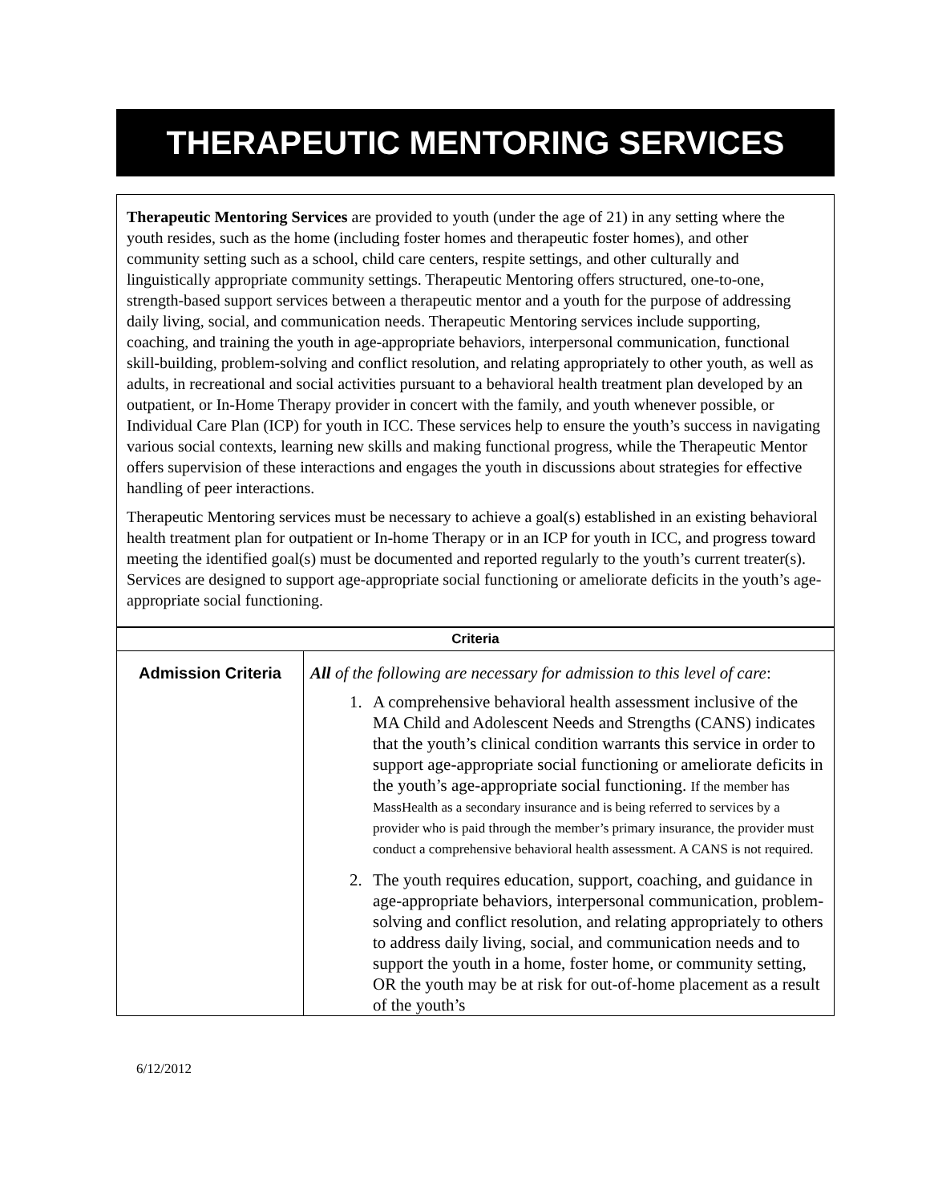THERAPEUTIC MENTORING SERVICES
Therapeutic Mentoring Services are provided to youth (under the age of 21) in any setting where the youth resides, such as the home (including foster homes and therapeutic foster homes), and other community setting such as a school, child care centers, respite settings, and other culturally and linguistically appropriate community settings. Therapeutic Mentoring offers structured, one-to-one, strength-based support services between a therapeutic mentor and a youth for the purpose of addressing daily living, social, and communication needs. Therapeutic Mentoring services include supporting, coaching, and training the youth in age-appropriate behaviors, interpersonal communication, functional skill-building, problem-solving and conflict resolution, and relating appropriately to other youth, as well as adults, in recreational and social activities pursuant to a behavioral health treatment plan developed by an outpatient, or In-Home Therapy provider in concert with the family, and youth whenever possible, or Individual Care Plan (ICP) for youth in ICC. These services help to ensure the youth’s success in navigating various social contexts, learning new skills and making functional progress, while the Therapeutic Mentor offers supervision of these interactions and engages the youth in discussions about strategies for effective handling of peer interactions.
Therapeutic Mentoring services must be necessary to achieve a goal(s) established in an existing behavioral health treatment plan for outpatient or In-home Therapy or in an ICP for youth in ICC, and progress toward meeting the identified goal(s) must be documented and reported regularly to the youth’s current treater(s). Services are designed to support age-appropriate social functioning or ameliorate deficits in the youth’s age-appropriate social functioning.
| Criteria | |
| --- | --- |
| Admission Criteria | All of the following are necessary for admission to this level of care : 1. A comprehensive behavioral health assessment inclusive of the MA Child and Adolescent Needs and Strengths (CANS) indicates that the youth’s clinical condition warrants this service in order to support age-appropriate social functioning or ameliorate deficits in the youth’s age-appropriate social functioning. If the member has MassHealth as a secondary insurance and is being referred to services by a provider who is paid through the member’s primary insurance, the provider must conduct a comprehensive behavioral health assessment. A CANS is not required. 2. The youth requires education, support, coaching, and guidance in age-appropriate behaviors, interpersonal communication, problem-solving and conflict resolution, and relating appropriately to others to address daily living, social, and communication needs and to support the youth in a home, foster home, or community setting, OR the youth may be at risk for out-of-home placement as a result of the youth’s |
6/12/2012